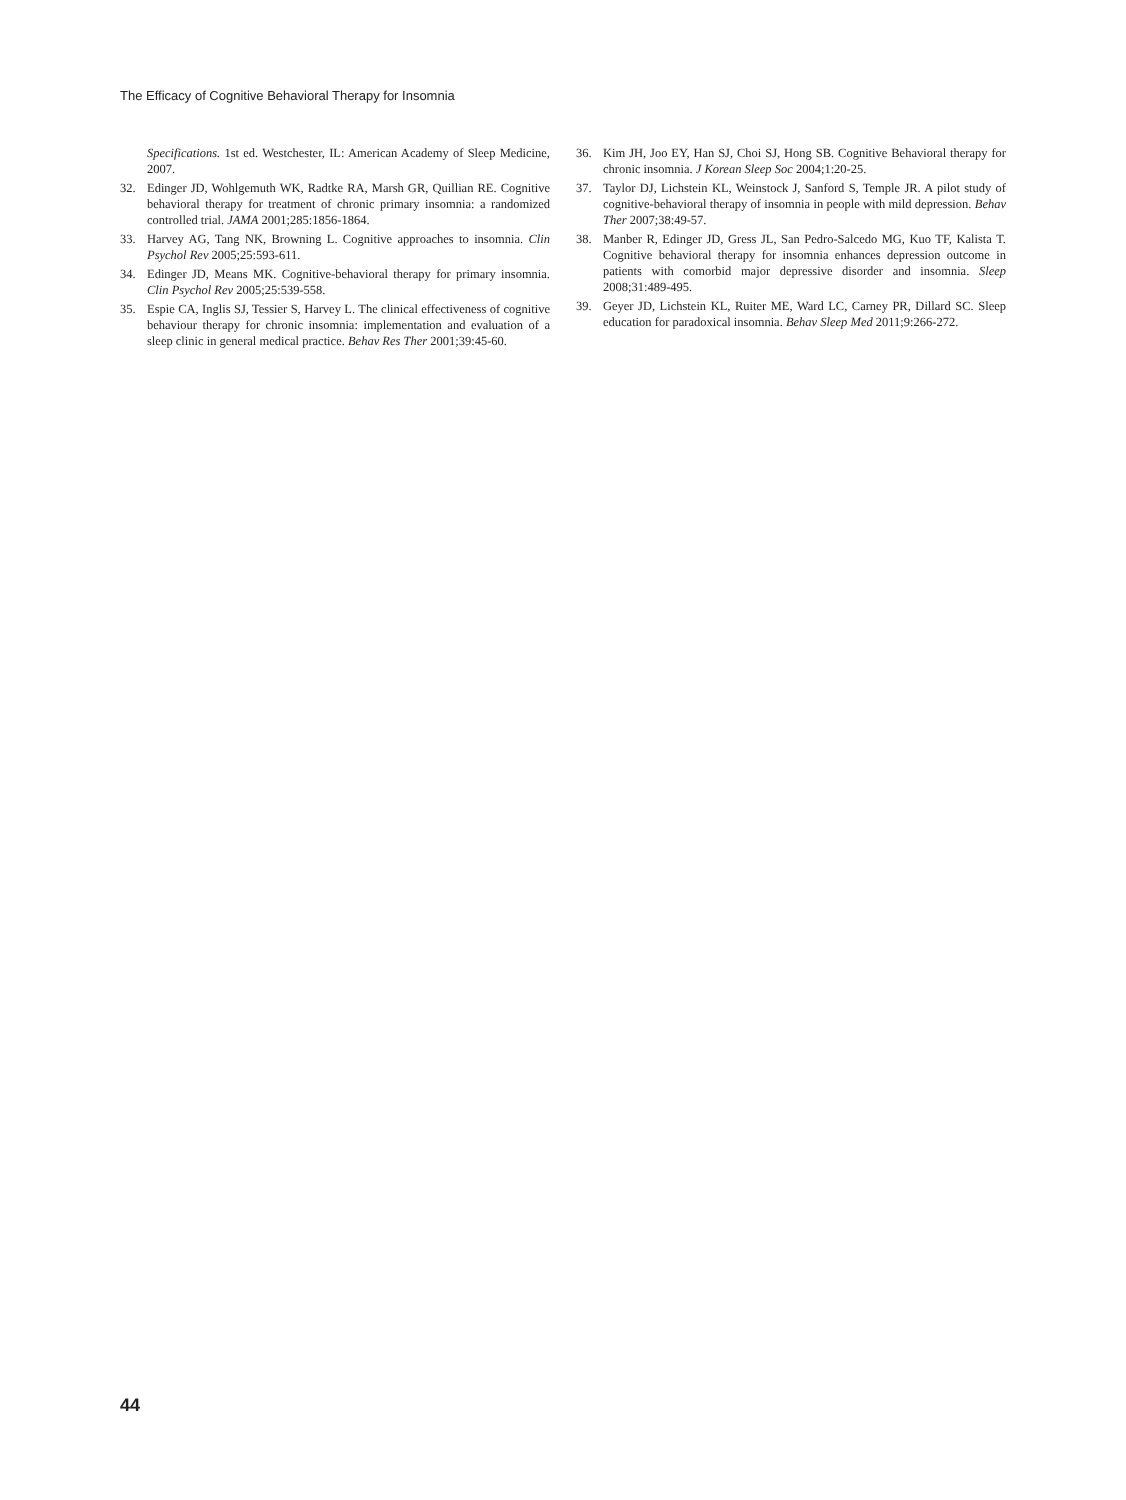The Efficacy of Cognitive Behavioral Therapy for Insomnia
Specifications. 1st ed. Westchester, IL: American Academy of Sleep Medicine, 2007.
32. Edinger JD, Wohlgemuth WK, Radtke RA, Marsh GR, Quillian RE. Cognitive behavioral therapy for treatment of chronic primary insomnia: a randomized controlled trial. JAMA 2001;285:1856-1864.
33. Harvey AG, Tang NK, Browning L. Cognitive approaches to insomnia. Clin Psychol Rev 2005;25:593-611.
34. Edinger JD, Means MK. Cognitive-behavioral therapy for primary insomnia. Clin Psychol Rev 2005;25:539-558.
35. Espie CA, Inglis SJ, Tessier S, Harvey L. The clinical effectiveness of cognitive behaviour therapy for chronic insomnia: implementation and evaluation of a sleep clinic in general medical practice. Behav Res Ther 2001;39:45-60.
36. Kim JH, Joo EY, Han SJ, Choi SJ, Hong SB. Cognitive Behavioral therapy for chronic insomnia. J Korean Sleep Soc 2004;1:20-25.
37. Taylor DJ, Lichstein KL, Weinstock J, Sanford S, Temple JR. A pilot study of cognitive-behavioral therapy of insomnia in people with mild depression. Behav Ther 2007;38:49-57.
38. Manber R, Edinger JD, Gress JL, San Pedro-Salcedo MG, Kuo TF, Kalista T. Cognitive behavioral therapy for insomnia enhances depression outcome in patients with comorbid major depressive disorder and insomnia. Sleep 2008;31:489-495.
39. Geyer JD, Lichstein KL, Ruiter ME, Ward LC, Carney PR, Dillard SC. Sleep education for paradoxical insomnia. Behav Sleep Med 2011;9:266-272.
44